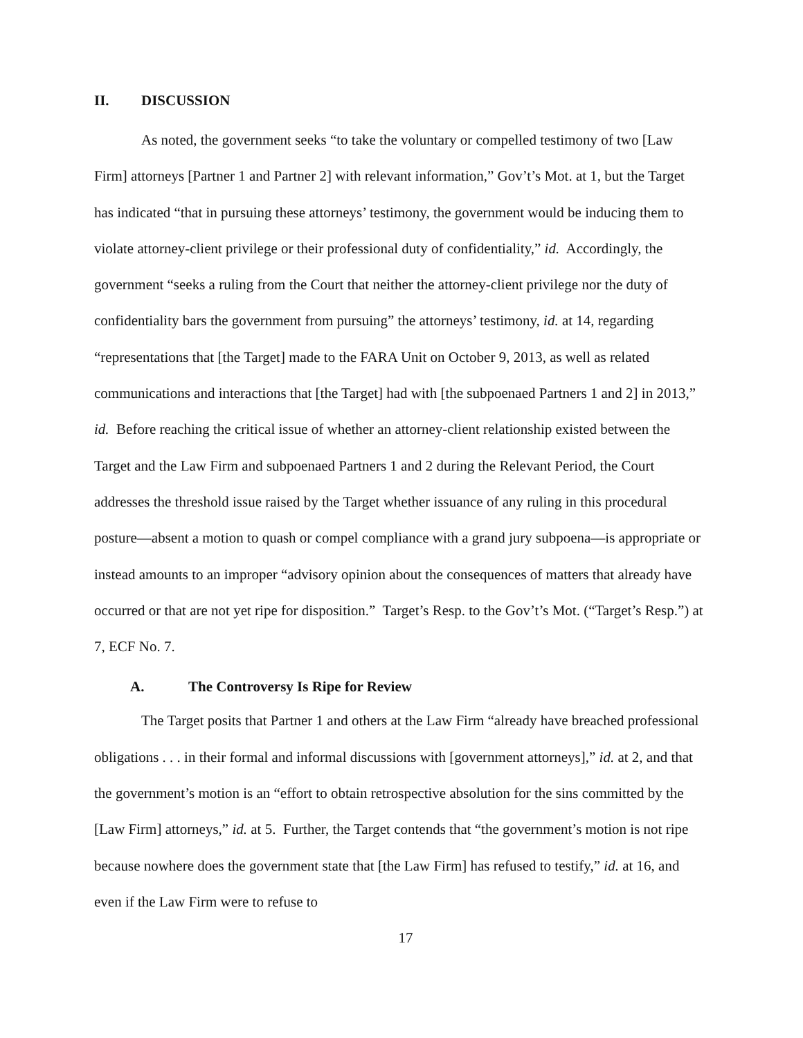II. DISCUSSION
As noted, the government seeks “to take the voluntary or compelled testimony of two [Law Firm] attorneys [Partner 1 and Partner 2] with relevant information,” Gov’t’s Mot. at 1, but the Target has indicated “that in pursuing these attorneys’ testimony, the government would be inducing them to violate attorney-client privilege or their professional duty of confidentiality,” id. Accordingly, the government “seeks a ruling from the Court that neither the attorney-client privilege nor the duty of confidentiality bars the government from pursuing” the attorneys’ testimony, id. at 14, regarding “representations that [the Target] made to the FARA Unit on October 9, 2013, as well as related communications and interactions that [the Target] had with [the subpoenaed Partners 1 and 2] in 2013,” id. Before reaching the critical issue of whether an attorney-client relationship existed between the Target and the Law Firm and subpoenaed Partners 1 and 2 during the Relevant Period, the Court addresses the threshold issue raised by the Target whether issuance of any ruling in this procedural posture—absent a motion to quash or compel compliance with a grand jury subpoena—is appropriate or instead amounts to an improper “advisory opinion about the consequences of matters that already have occurred or that are not yet ripe for disposition.” Target’s Resp. to the Gov’t’s Mot. (“Target’s Resp.”) at 7, ECF No. 7.
A. The Controversy Is Ripe for Review
The Target posits that Partner 1 and others at the Law Firm “already have breached professional obligations . . . in their formal and informal discussions with [government attorneys],” id. at 2, and that the government’s motion is an “effort to obtain retrospective absolution for the sins committed by the [Law Firm] attorneys,” id. at 5. Further, the Target contends that “the government’s motion is not ripe because nowhere does the government state that [the Law Firm] has refused to testify,” id. at 16, and even if the Law Firm were to refuse to
17